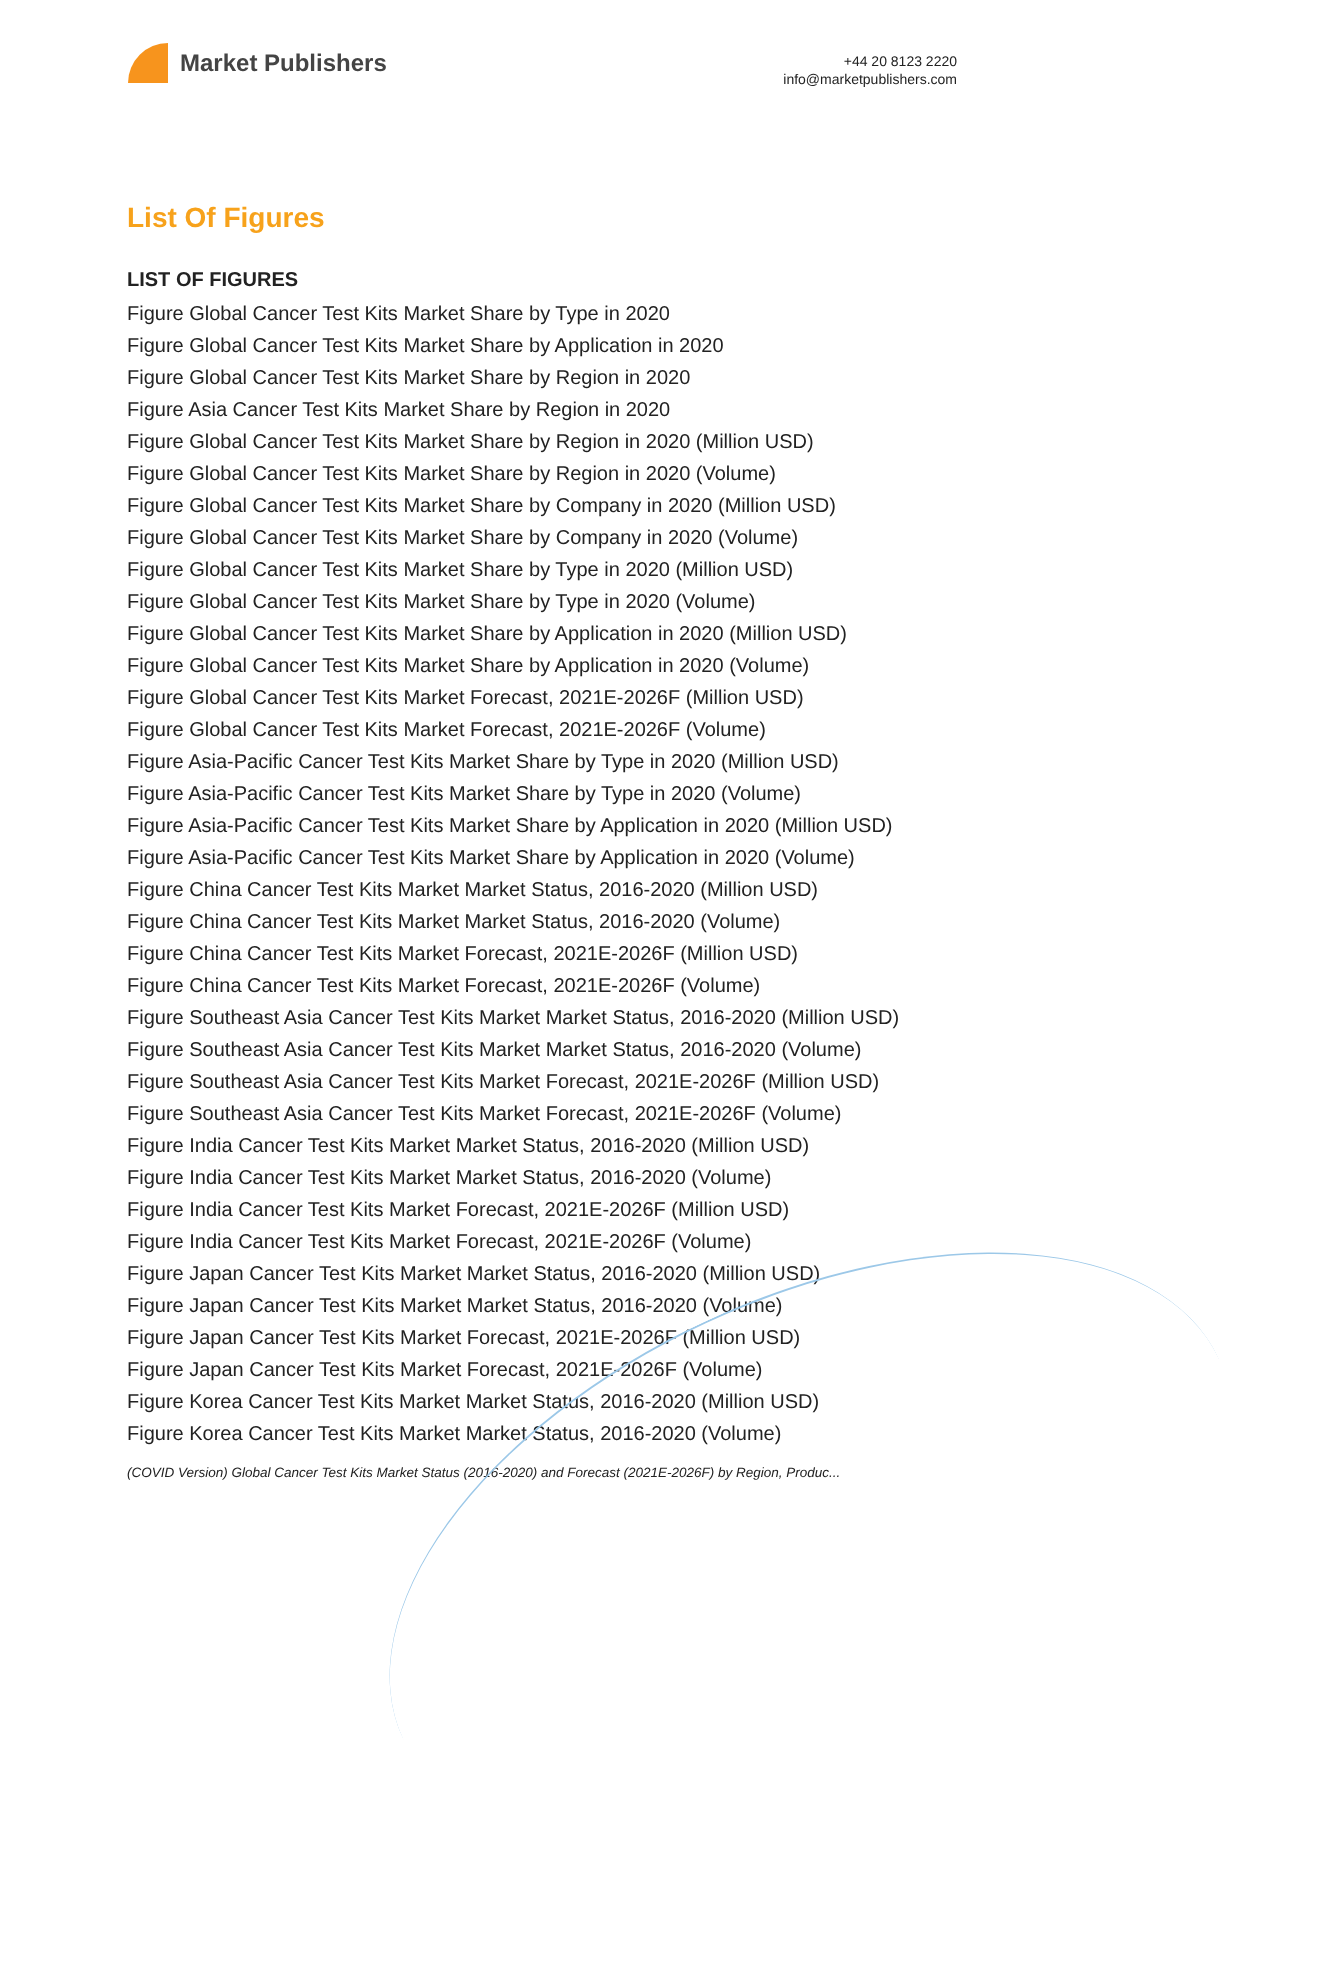Market Publishers
+44 20 8123 2220
info@marketpublishers.com
List Of Figures
LIST OF FIGURES
Figure Global Cancer Test Kits Market Share by Type in 2020
Figure Global Cancer Test Kits Market Share by Application in 2020
Figure Global Cancer Test Kits Market Share by Region in 2020
Figure Asia Cancer Test Kits Market Share by Region in 2020
Figure Global Cancer Test Kits Market Share by Region in 2020 (Million USD)
Figure Global Cancer Test Kits Market Share by Region in 2020 (Volume)
Figure Global Cancer Test Kits Market Share by Company in 2020 (Million USD)
Figure Global Cancer Test Kits Market Share by Company in 2020 (Volume)
Figure Global Cancer Test Kits Market Share by Type in 2020 (Million USD)
Figure Global Cancer Test Kits Market Share by Type in 2020 (Volume)
Figure Global Cancer Test Kits Market Share by Application in 2020 (Million USD)
Figure Global Cancer Test Kits Market Share by Application in 2020 (Volume)
Figure Global Cancer Test Kits Market Forecast, 2021E-2026F (Million USD)
Figure Global Cancer Test Kits Market Forecast, 2021E-2026F (Volume)
Figure Asia-Pacific Cancer Test Kits Market Share by Type in 2020 (Million USD)
Figure Asia-Pacific Cancer Test Kits Market Share by Type in 2020 (Volume)
Figure Asia-Pacific Cancer Test Kits Market Share by Application in 2020 (Million USD)
Figure Asia-Pacific Cancer Test Kits Market Share by Application in 2020 (Volume)
Figure China Cancer Test Kits Market Market Status, 2016-2020 (Million USD)
Figure China Cancer Test Kits Market Market Status, 2016-2020 (Volume)
Figure China Cancer Test Kits Market Forecast, 2021E-2026F (Million USD)
Figure China Cancer Test Kits Market Forecast, 2021E-2026F (Volume)
Figure Southeast Asia Cancer Test Kits Market Market Status, 2016-2020 (Million USD)
Figure Southeast Asia Cancer Test Kits Market Market Status, 2016-2020 (Volume)
Figure Southeast Asia Cancer Test Kits Market Forecast, 2021E-2026F (Million USD)
Figure Southeast Asia Cancer Test Kits Market Forecast, 2021E-2026F (Volume)
Figure India Cancer Test Kits Market Market Status, 2016-2020 (Million USD)
Figure India Cancer Test Kits Market Market Status, 2016-2020 (Volume)
Figure India Cancer Test Kits Market Forecast, 2021E-2026F (Million USD)
Figure India Cancer Test Kits Market Forecast, 2021E-2026F (Volume)
Figure Japan Cancer Test Kits Market Market Status, 2016-2020 (Million USD)
Figure Japan Cancer Test Kits Market Market Status, 2016-2020 (Volume)
Figure Japan Cancer Test Kits Market Forecast, 2021E-2026F (Million USD)
Figure Japan Cancer Test Kits Market Forecast, 2021E-2026F (Volume)
Figure Korea Cancer Test Kits Market Market Status, 2016-2020 (Million USD)
Figure Korea Cancer Test Kits Market Market Status, 2016-2020 (Volume)
(COVID Version) Global Cancer Test Kits Market Status (2016-2020) and Forecast (2021E-2026F) by Region, Produc...